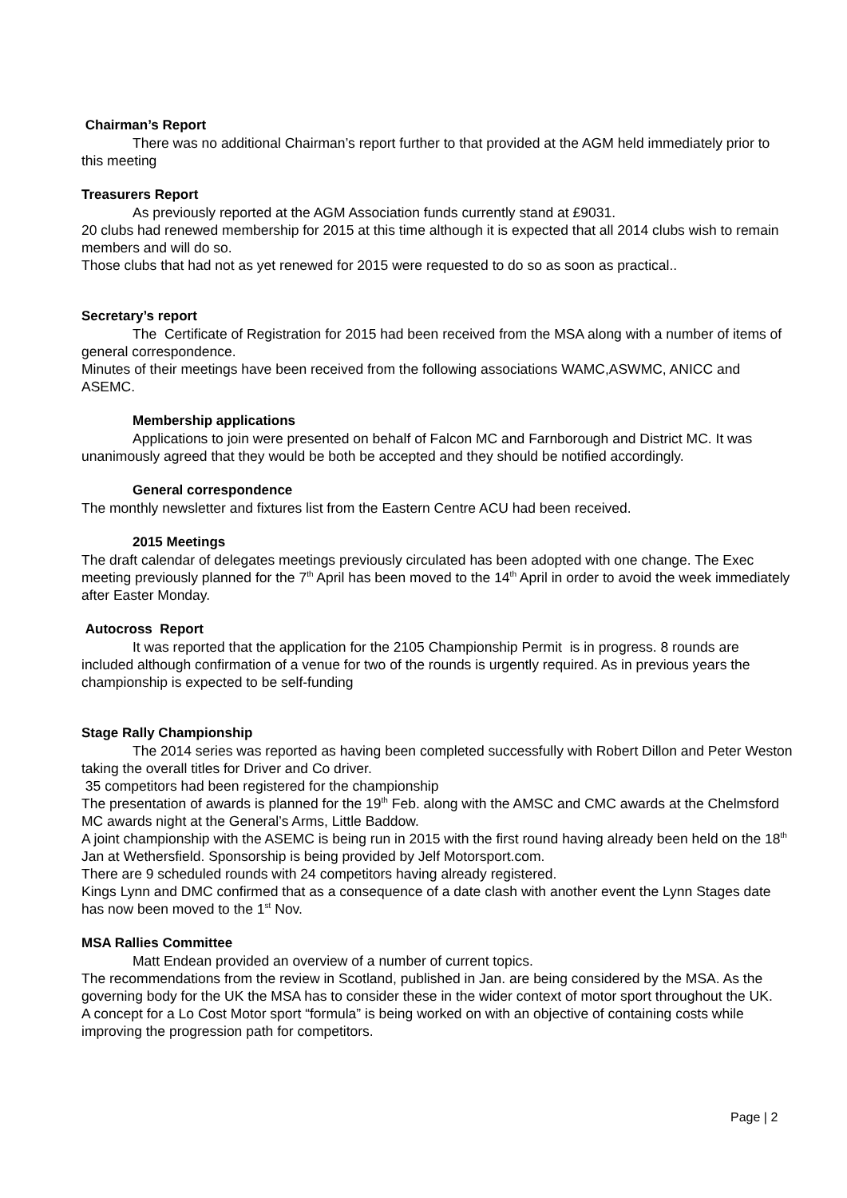Chairman’s Report
There was no additional Chairman’s report further to that provided at the AGM held immediately prior to this meeting
Treasurers Report
As previously reported at the AGM Association funds currently stand at £9031.
20 clubs had renewed membership for 2015 at this time although it is expected that all 2014 clubs wish to remain members and will do so.
Those clubs that had not as yet renewed for 2015 were requested to do so as soon as practical..
Secretary’s report
The Certificate of Registration for 2015 had been received from the MSA along with a number of items of general correspondence.
Minutes of their meetings have been received from the following associations WAMC,ASWMC, ANICC and ASEMC.
Membership applications
Applications to join were presented on behalf of Falcon MC and Farnborough and District MC. It was unanimously agreed that they would be both be accepted and they should be notified accordingly.
General correspondence
The monthly newsletter and fixtures list from the Eastern Centre ACU had been received.
2015 Meetings
The draft calendar of delegates meetings previously circulated has been adopted with one change. The Exec meeting previously planned for the 7<sup>th</sup> April has been moved to the 14<sup>th</sup> April in order to avoid the week immediately after Easter Monday.
Autocross Report
It was reported that the application for the 2105 Championship Permit is in progress. 8 rounds are included although confirmation of a venue for two of the rounds is urgently required. As in previous years the championship is expected to be self-funding
Stage Rally Championship
The 2014 series was reported as having been completed successfully with Robert Dillon and Peter Weston taking the overall titles for Driver and Co driver.
35 competitors had been registered for the championship
The presentation of awards is planned for the 19<sup>th</sup> Feb. along with the AMSC and CMC awards at the Chelmsford MC awards night at the General’s Arms, Little Baddow.
A joint championship with the ASEMC is being run in 2015 with the first round having already been held on the 18<sup>th</sup> Jan at Wethersfield. Sponsorship is being provided by Jelf Motorsport.com.
There are 9 scheduled rounds with 24 competitors having already registered.
Kings Lynn and DMC confirmed that as a consequence of a date clash with another event the Lynn Stages date has now been moved to the 1<sup>st</sup> Nov.
MSA Rallies Committee
Matt Endean provided an overview of a number of current topics.
The recommendations from the review in Scotland, published in Jan. are being considered by the MSA. As the governing body for the UK the MSA has to consider these in the wider context of motor sport throughout the UK.
A concept for a Lo Cost Motor sport “formula” is being worked on with an objective of containing costs while improving the progression path for competitors.
Page | 2